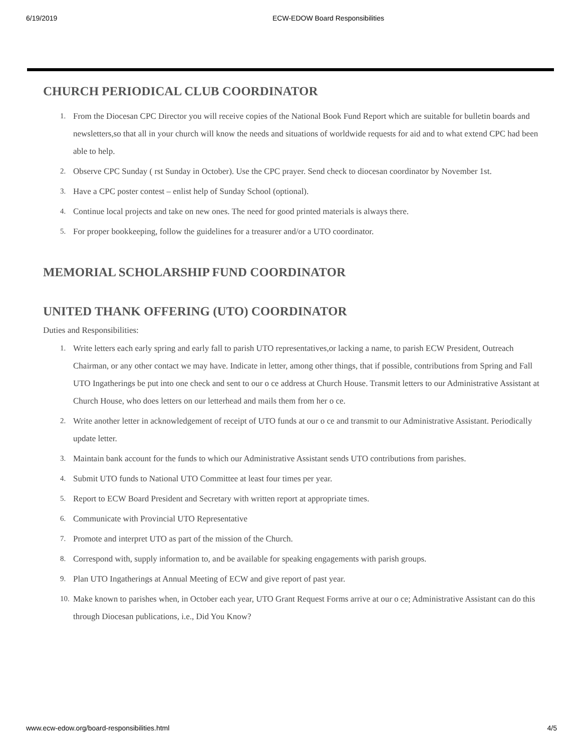6/19/2019 ECW-EDOW Board Responsibilities
CHURCH PERIODICAL CLUB COORDINATOR
1. From the Diocesan CPC Director you will receive copies of the National Book Fund Report which are suitable for bulletin boards and newsletters,so that all in your church will know the needs and situations of worldwide requests for aid and to what extend CPC had been able to help.
2. Observe CPC Sunday ( rst Sunday in October). Use the CPC prayer. Send check to diocesan coordinator by November 1st.
3. Have a CPC poster contest – enlist help of Sunday School (optional).
4. Continue local projects and take on new ones. The need for good printed materials is always there.
5. For proper bookkeeping, follow the guidelines for a treasurer and/or a UTO coordinator.
MEMORIAL SCHOLARSHIP FUND COORDINATOR
UNITED THANK OFFERING (UTO) COORDINATOR
Duties and Responsibilities:
1. Write letters each early spring and early fall to parish UTO representatives,or lacking a name, to parish ECW President, Outreach Chairman, or any other contact we may have. Indicate in letter, among other things, that if possible, contributions from Spring and Fall UTO Ingatherings be put into one check and sent to our o ce address at Church House. Transmit letters to our Administrative Assistant at Church House, who does letters on our letterhead and mails them from her o ce.
2. Write another letter in acknowledgement of receipt of UTO funds at our o ce and transmit to our Administrative Assistant. Periodically update letter.
3. Maintain bank account for the funds to which our Administrative Assistant sends UTO contributions from parishes.
4. Submit UTO funds to National UTO Committee at least four times per year.
5. Report to ECW Board President and Secretary with written report at appropriate times.
6. Communicate with Provincial UTO Representative
7. Promote and interpret UTO as part of the mission of the Church.
8. Correspond with, supply information to, and be available for speaking engagements with parish groups.
9. Plan UTO Ingatherings at Annual Meeting of ECW and give report of past year.
10. Make known to parishes when, in October each year, UTO Grant Request Forms arrive at our o ce; Administrative Assistant can do this through Diocesan publications, i.e., Did You Know?
www.ecw-edow.org/board-responsibilities.html 4/5